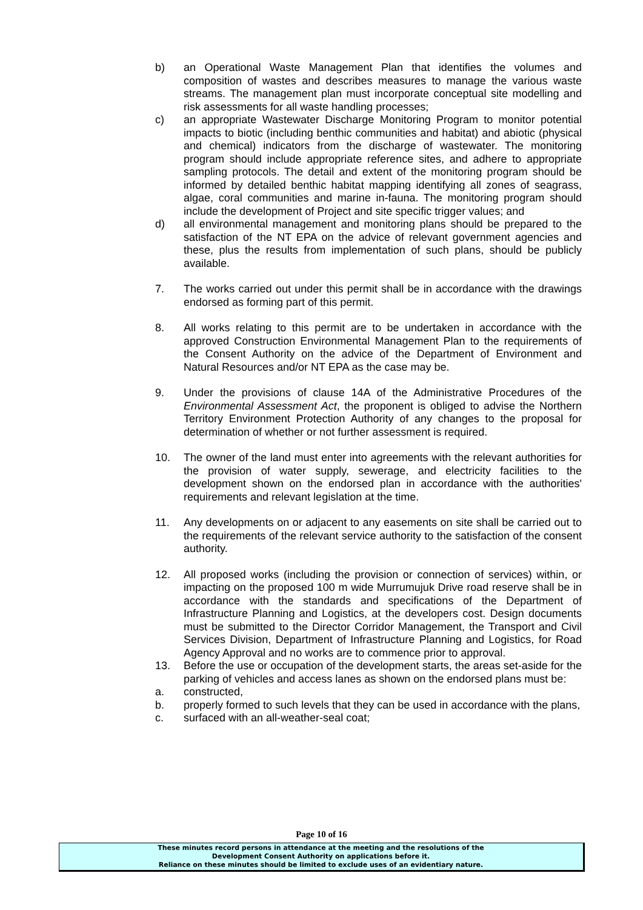b) an Operational Waste Management Plan that identifies the volumes and composition of wastes and describes measures to manage the various waste streams. The management plan must incorporate conceptual site modelling and risk assessments for all waste handling processes;
c) an appropriate Wastewater Discharge Monitoring Program to monitor potential impacts to biotic (including benthic communities and habitat) and abiotic (physical and chemical) indicators from the discharge of wastewater. The monitoring program should include appropriate reference sites, and adhere to appropriate sampling protocols. The detail and extent of the monitoring program should be informed by detailed benthic habitat mapping identifying all zones of seagrass, algae, coral communities and marine in-fauna. The monitoring program should include the development of Project and site specific trigger values; and
d) all environmental management and monitoring plans should be prepared to the satisfaction of the NT EPA on the advice of relevant government agencies and these, plus the results from implementation of such plans, should be publicly available.
7. The works carried out under this permit shall be in accordance with the drawings endorsed as forming part of this permit.
8. All works relating to this permit are to be undertaken in accordance with the approved Construction Environmental Management Plan to the requirements of the Consent Authority on the advice of the Department of Environment and Natural Resources and/or NT EPA as the case may be.
9. Under the provisions of clause 14A of the Administrative Procedures of the Environmental Assessment Act, the proponent is obliged to advise the Northern Territory Environment Protection Authority of any changes to the proposal for determination of whether or not further assessment is required.
10. The owner of the land must enter into agreements with the relevant authorities for the provision of water supply, sewerage, and electricity facilities to the development shown on the endorsed plan in accordance with the authorities' requirements and relevant legislation at the time.
11. Any developments on or adjacent to any easements on site shall be carried out to the requirements of the relevant service authority to the satisfaction of the consent authority.
12. All proposed works (including the provision or connection of services) within, or impacting on the proposed 100 m wide Murrumujuk Drive road reserve shall be in accordance with the standards and specifications of the Department of Infrastructure Planning and Logistics, at the developers cost. Design documents must be submitted to the Director Corridor Management, the Transport and Civil Services Division, Department of Infrastructure Planning and Logistics, for Road Agency Approval and no works are to commence prior to approval.
13. Before the use or occupation of the development starts, the areas set-aside for the parking of vehicles and access lanes as shown on the endorsed plans must be:
a. constructed,
b. properly formed to such levels that they can be used in accordance with the plans,
c. surfaced with an all-weather-seal coat;
Page 10 of 16
These minutes record persons in attendance at the meeting and the resolutions of the
Development Consent Authority on applications before it.
Reliance on these minutes should be limited to exclude uses of an evidentiary nature.